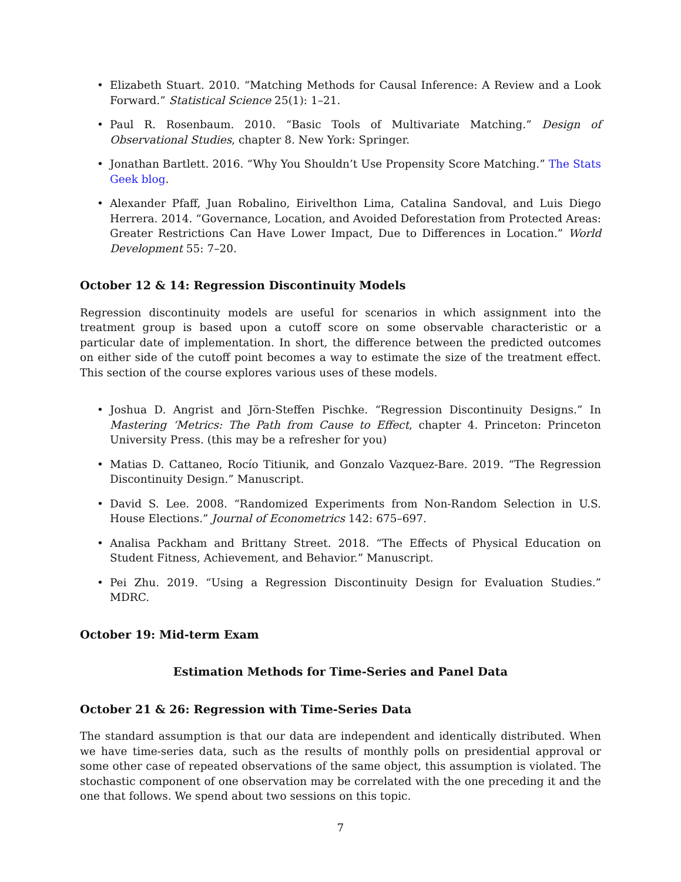• Elizabeth Stuart. 2010. “Matching Methods for Causal Inference: A Review and a Look Forward.” Statistical Science 25(1): 1–21.
• Paul R. Rosenbaum. 2010. “Basic Tools of Multivariate Matching.” Design of Observational Studies, chapter 8. New York: Springer.
• Jonathan Bartlett. 2016. “Why You Shouldn’t Use Propensity Score Matching.” The Stats Geek blog.
• Alexander Pfaff, Juan Robalino, Eirivelthon Lima, Catalina Sandoval, and Luis Diego Herrera. 2014. “Governance, Location, and Avoided Deforestation from Protected Areas: Greater Restrictions Can Have Lower Impact, Due to Differences in Location.” World Development 55: 7–20.
October 12 & 14: Regression Discontinuity Models
Regression discontinuity models are useful for scenarios in which assignment into the treatment group is based upon a cutoff score on some observable characteristic or a particular date of implementation. In short, the difference between the predicted outcomes on either side of the cutoff point becomes a way to estimate the size of the treatment effect. This section of the course explores various uses of these models.
• Joshua D. Angrist and Jörn-Steffen Pischke. “Regression Discontinuity Designs.” In Mastering ‘Metrics: The Path from Cause to Effect, chapter 4. Princeton: Princeton University Press. (this may be a refresher for you)
• Matias D. Cattaneo, Rocío Titiunik, and Gonzalo Vazquez-Bare. 2019. “The Regression Discontinuity Design.” Manuscript.
• David S. Lee. 2008. “Randomized Experiments from Non-Random Selection in U.S. House Elections.” Journal of Econometrics 142: 675–697.
• Analisa Packham and Brittany Street. 2018. “The Effects of Physical Education on Student Fitness, Achievement, and Behavior.” Manuscript.
• Pei Zhu. 2019. “Using a Regression Discontinuity Design for Evaluation Studies.” MDRC.
October 19: Mid-term Exam
Estimation Methods for Time-Series and Panel Data
October 21 & 26: Regression with Time-Series Data
The standard assumption is that our data are independent and identically distributed. When we have time-series data, such as the results of monthly polls on presidential approval or some other case of repeated observations of the same object, this assumption is violated. The stochastic component of one observation may be correlated with the one preceding it and the one that follows. We spend about two sessions on this topic.
7